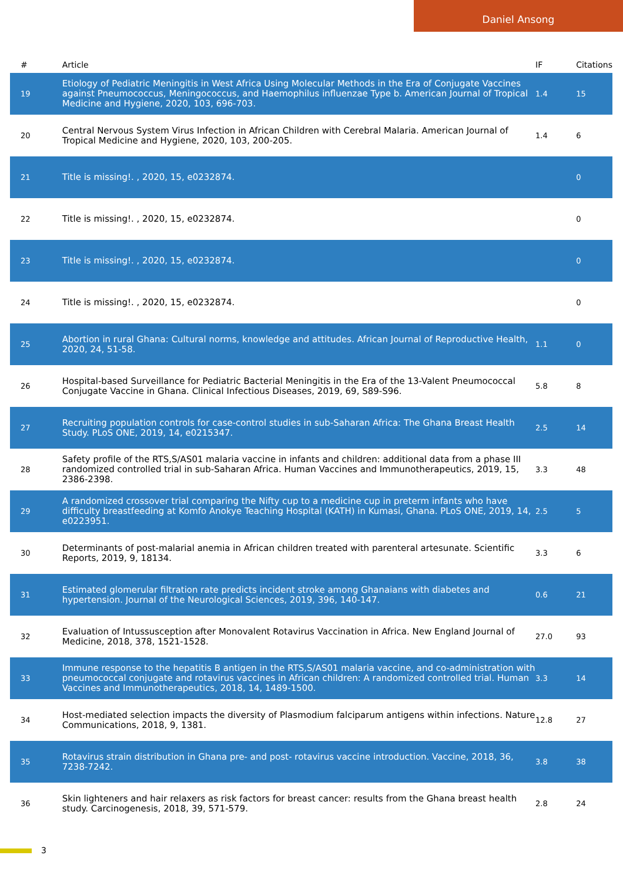Daniel Ansong
| # | Article | IF | Citations |
| --- | --- | --- | --- |
| 19 | Etiology of Pediatric Meningitis in West Africa Using Molecular Methods in the Era of Conjugate Vaccines against Pneumococcus, Meningococcus, and Haemophilus influenzae Type b. American Journal of Tropical Medicine and Hygiene, 2020, 103, 696-703. | 1.4 | 15 |
| 20 | Central Nervous System Virus Infection in African Children with Cerebral Malaria. American Journal of Tropical Medicine and Hygiene, 2020, 103, 200-205. | 1.4 | 6 |
| 21 | Title is missing!. , 2020, 15, e0232874. | | 0 |
| 22 | Title is missing!. , 2020, 15, e0232874. | | 0 |
| 23 | Title is missing!. , 2020, 15, e0232874. | | 0 |
| 24 | Title is missing!. , 2020, 15, e0232874. | | 0 |
| 25 | Abortion in rural Ghana: Cultural norms, knowledge and attitudes. African Journal of Reproductive Health, 2020, 24, 51-58. | 1.1 | 0 |
| 26 | Hospital-based Surveillance for Pediatric Bacterial Meningitis in the Era of the 13-Valent Pneumococcal Conjugate Vaccine in Ghana. Clinical Infectious Diseases, 2019, 69, S89-S96. | 5.8 | 8 |
| 27 | Recruiting population controls for case-control studies in sub-Saharan Africa: The Ghana Breast Health Study. PLoS ONE, 2019, 14, e0215347. | 2.5 | 14 |
| 28 | Safety profile of the RTS,S/AS01 malaria vaccine in infants and children: additional data from a phase III randomized controlled trial in sub-Saharan Africa. Human Vaccines and Immunotherapeutics, 2019, 15, 2386-2398. | 3.3 | 48 |
| 29 | A randomized crossover trial comparing the Nifty cup to a medicine cup in preterm infants who have difficulty breastfeeding at Komfo Anokye Teaching Hospital (KATH) in Kumasi, Ghana. PLoS ONE, 2019, 14, e0223951. | 2.5 | 5 |
| 30 | Determinants of post-malarial anemia in African children treated with parenteral artesunate. Scientific Reports, 2019, 9, 18134. | 3.3 | 6 |
| 31 | Estimated glomerular filtration rate predicts incident stroke among Ghanaians with diabetes and hypertension. Journal of the Neurological Sciences, 2019, 396, 140-147. | 0.6 | 21 |
| 32 | Evaluation of Intussusception after Monovalent Rotavirus Vaccination in Africa. New England Journal of Medicine, 2018, 378, 1521-1528. | 27.0 | 93 |
| 33 | Immune response to the hepatitis B antigen in the RTS,S/AS01 malaria vaccine, and co-administration with pneumococcal conjugate and rotavirus vaccines in African children: A randomized controlled trial. Human Vaccines and Immunotherapeutics, 2018, 14, 1489-1500. | 3.3 | 14 |
| 34 | Host-mediated selection impacts the diversity of Plasmodium falciparum antigens within infections. Nature Communications, 2018, 9, 1381. | 12.8 | 27 |
| 35 | Rotavirus strain distribution in Ghana pre- and post- rotavirus vaccine introduction. Vaccine, 2018, 36, 7238-7242. | 3.8 | 38 |
| 36 | Skin lighteners and hair relaxers as risk factors for breast cancer: results from the Ghana breast health study. Carcinogenesis, 2018, 39, 571-579. | 2.8 | 24 |
3